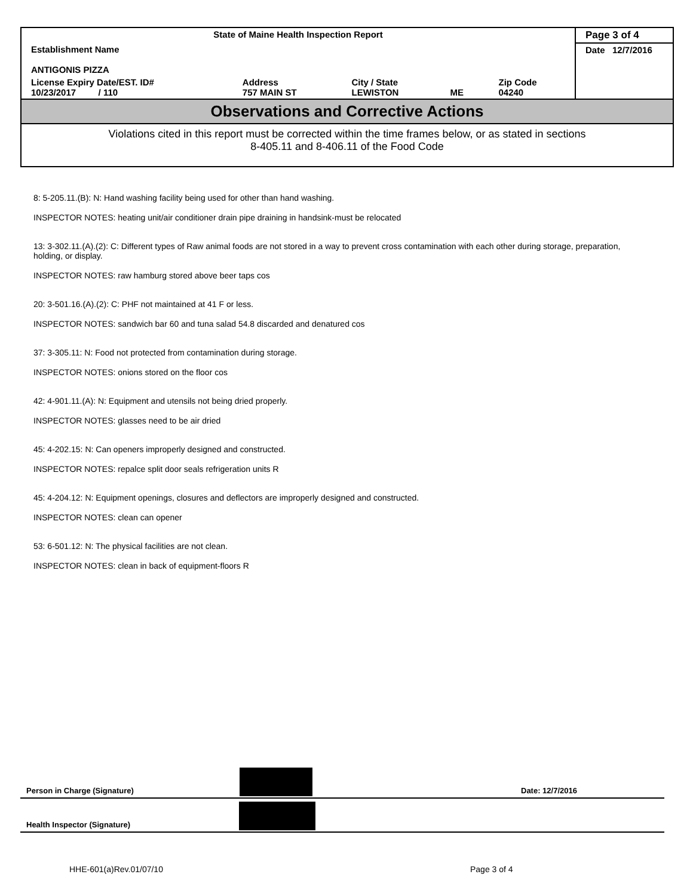| State of Maine Health Inspection Report | | | | | Page 3 of 4 |
| Establishment Name ANTIGONIS PIZZA | | | | | Date 12/7/2016 |
| License Expiry Date/EST. ID# 10/23/2017 / 110 | Address 757 MAIN ST | City / State LEWISTON | ME | Zip Code 04240 | |
Observations and Corrective Actions
Violations cited in this report must be corrected within the time frames below, or as stated in sections
8-405.11 and 8-406.11 of the Food Code
8: 5-205.11.(B): N: Hand washing facility being used for other than hand washing.
INSPECTOR NOTES: heating unit/air conditioner drain pipe draining in handsink-must be relocated
13: 3-302.11.(A).(2): C: Different types of Raw animal foods are not stored in a way to prevent cross contamination with each other during storage, preparation, holding, or display.
INSPECTOR NOTES: raw hamburg stored above beer taps cos
20: 3-501.16.(A).(2): C: PHF not maintained at 41 F or less.
INSPECTOR NOTES: sandwich bar 60 and tuna salad 54.8 discarded and denatured cos
37: 3-305.11: N: Food not protected from contamination during storage.
INSPECTOR NOTES: onions stored on the floor cos
42: 4-901.11.(A): N: Equipment and utensils not being dried properly.
INSPECTOR NOTES: glasses need to be air dried
45: 4-202.15: N: Can openers improperly designed and constructed.
INSPECTOR NOTES: repalce split door seals refrigeration units R
45: 4-204.12: N: Equipment openings, closures and deflectors are improperly designed and constructed.
INSPECTOR NOTES: clean can opener
53: 6-501.12: N: The physical facilities are not clean.
INSPECTOR NOTES: clean in back of equipment-floors R
Person in Charge (Signature) Date: 12/7/2016
Health Inspector (Signature)
HHE-601(a)Rev.01/07/10 Page 3 of 4